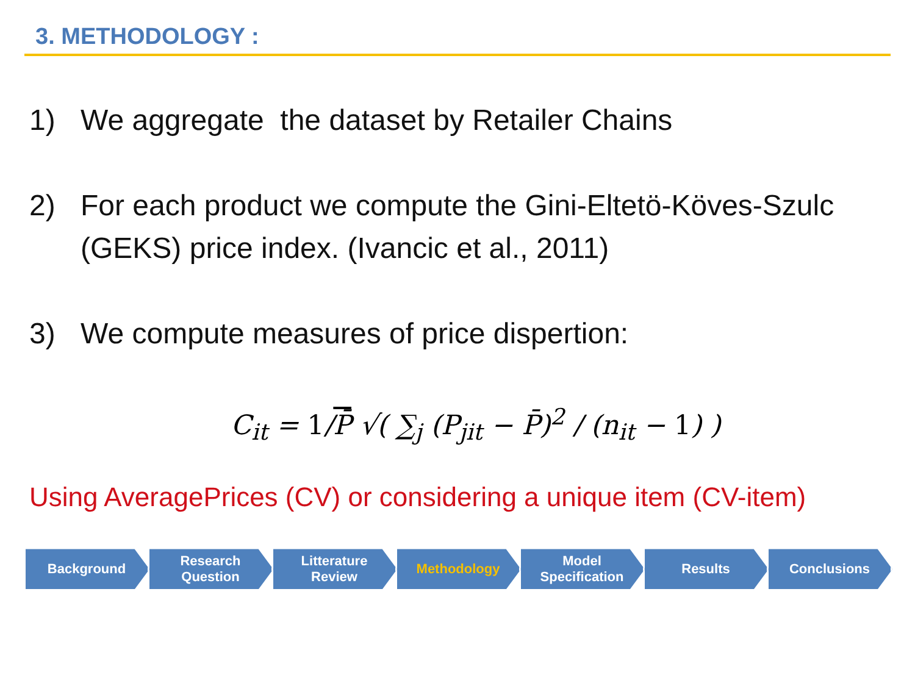3. METHODOLOGY :
1) We aggregate the dataset by Retailer Chains
2) For each product we compute the Gini-Eltetö-Köves-Szulc (GEKS) price index. (Ivancic et al., 2011)
3) We compute measures of price dispertion:
C<sub>it</sub> = 1/P̄ √( ∑<sub>j</sub> (P<sub>jit</sub> − P̄)<sup>2</sup> / (n<sub>it</sub> − 1) )
Using AveragePrices (CV) or considering a unique item (CV-item)
Background Research
Question
Litterature
Review
Methodology Model
Specification
Results Conclusions